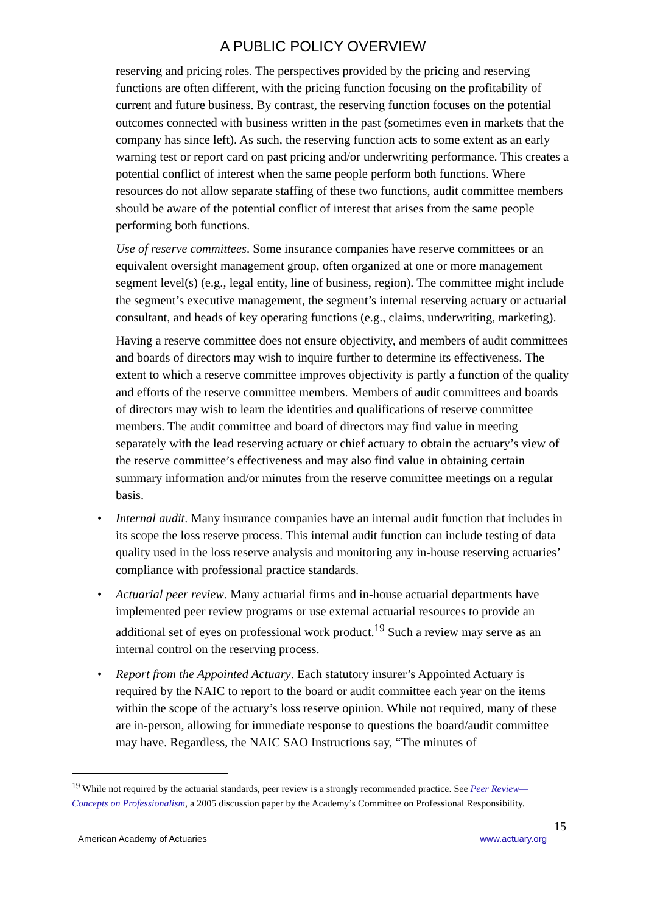A PUBLIC POLICY OVERVIEW
reserving and pricing roles. The perspectives provided by the pricing and reserving functions are often different, with the pricing function focusing on the profitability of current and future business. By contrast, the reserving function focuses on the potential outcomes connected with business written in the past (sometimes even in markets that the company has since left). As such, the reserving function acts to some extent as an early warning test or report card on past pricing and/or underwriting performance. This creates a potential conflict of interest when the same people perform both functions. Where resources do not allow separate staffing of these two functions, audit committee members should be aware of the potential conflict of interest that arises from the same people performing both functions.
Use of reserve committees. Some insurance companies have reserve committees or an equivalent oversight management group, often organized at one or more management segment level(s) (e.g., legal entity, line of business, region). The committee might include the segment’s executive management, the segment’s internal reserving actuary or actuarial consultant, and heads of key operating functions (e.g., claims, underwriting, marketing).
Having a reserve committee does not ensure objectivity, and members of audit committees and boards of directors may wish to inquire further to determine its effectiveness. The extent to which a reserve committee improves objectivity is partly a function of the quality and efforts of the reserve committee members. Members of audit committees and boards of directors may wish to learn the identities and qualifications of reserve committee members. The audit committee and board of directors may find value in meeting separately with the lead reserving actuary or chief actuary to obtain the actuary’s view of the reserve committee’s effectiveness and may also find value in obtaining certain summary information and/or minutes from the reserve committee meetings on a regular basis.
• Internal audit. Many insurance companies have an internal audit function that includes in its scope the loss reserve process. This internal audit function can include testing of data quality used in the loss reserve analysis and monitoring any in-house reserving actuaries’ compliance with professional practice standards.
• Actuarial peer review. Many actuarial firms and in-house actuarial departments have implemented peer review programs or use external actuarial resources to provide an additional set of eyes on professional work product.<sup>19</sup> Such a review may serve as an internal control on the reserving process.
• Report from the Appointed Actuary. Each statutory insurer’s Appointed Actuary is required by the NAIC to report to the board or audit committee each year on the items within the scope of the actuary’s loss reserve opinion. While not required, many of these are in-person, allowing for immediate response to questions the board/audit committee may have. Regardless, the NAIC SAO Instructions say, “The minutes of
<sup>19</sup> While not required by the actuarial standards, peer review is a strongly recommended practice. See Peer Review—Concepts on Professionalism, a 2005 discussion paper by the Academy’s Committee on Professional Responsibility.
15
American Academy of Actuaries www.actuary.org